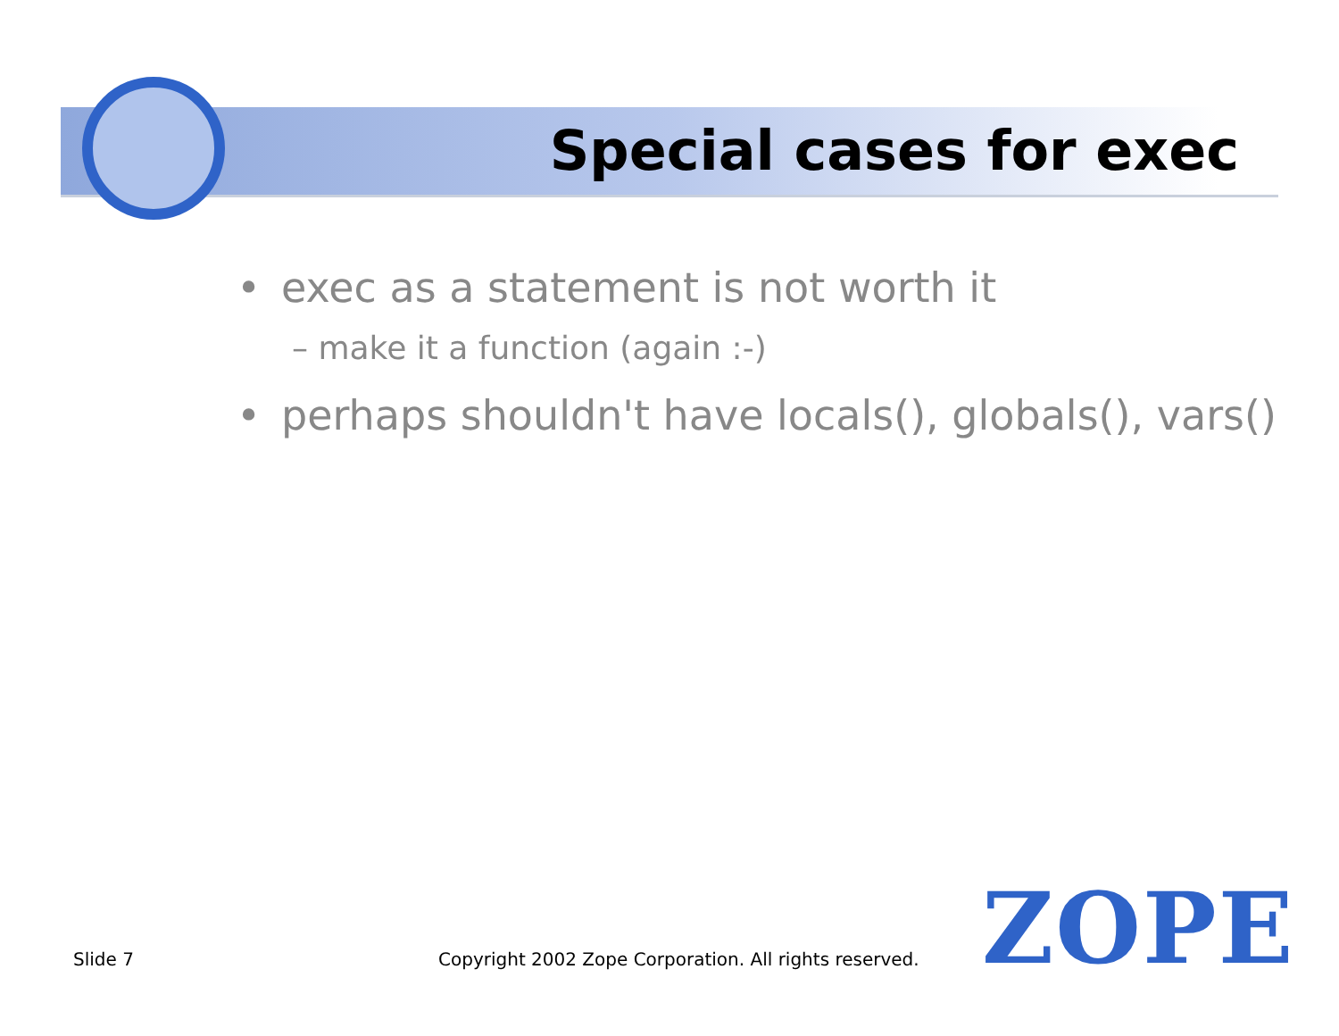Special cases for exec
• exec as a statement is not worth it
– make it a function (again :-)
• perhaps shouldn't have locals(), globals(), vars()
Slide 7
Copyright 2002 Zope Corporation. All rights reserved.
ZOPE